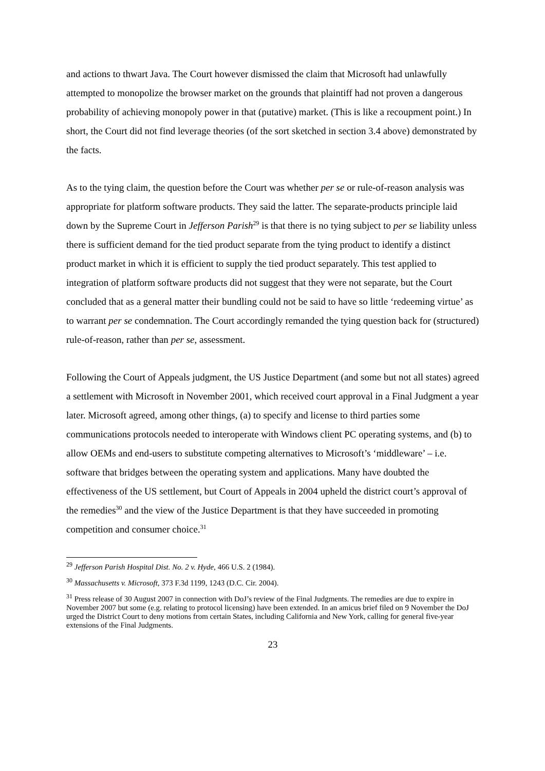and actions to thwart Java. The Court however dismissed the claim that Microsoft had unlawfully attempted to monopolize the browser market on the grounds that plaintiff had not proven a dangerous probability of achieving monopoly power in that (putative) market. (This is like a recoupment point.) In short, the Court did not find leverage theories (of the sort sketched in section 3.4 above) demonstrated by the facts.
As to the tying claim, the question before the Court was whether per se or rule-of-reason analysis was appropriate for platform software products. They said the latter. The separate-products principle laid down by the Supreme Court in Jefferson Parish<sup>29</sup> is that there is no tying subject to per se liability unless there is sufficient demand for the tied product separate from the tying product to identify a distinct product market in which it is efficient to supply the tied product separately. This test applied to integration of platform software products did not suggest that they were not separate, but the Court concluded that as a general matter their bundling could not be said to have so little ‘redeeming virtue’ as to warrant per se condemnation. The Court accordingly remanded the tying question back for (structured) rule-of-reason, rather than per se, assessment.
Following the Court of Appeals judgment, the US Justice Department (and some but not all states) agreed a settlement with Microsoft in November 2001, which received court approval in a Final Judgment a year later. Microsoft agreed, among other things, (a) to specify and license to third parties some communications protocols needed to interoperate with Windows client PC operating systems, and (b) to allow OEMs and end-users to substitute competing alternatives to Microsoft’s ‘middleware’ – i.e. software that bridges between the operating system and applications. Many have doubted the effectiveness of the US settlement, but Court of Appeals in 2004 upheld the district court’s approval of the remedies<sup>30</sup> and the view of the Justice Department is that they have succeeded in promoting competition and consumer choice.<sup>31</sup>
<sup>29</sup> Jefferson Parish Hospital Dist. No. 2 v. Hyde, 466 U.S. 2 (1984).
<sup>30</sup> Massachusetts v. Microsoft, 373 F.3d 1199, 1243 (D.C. Cir. 2004).
<sup>31</sup> Press release of 30 August 2007 in connection with DoJ’s review of the Final Judgments. The remedies are due to expire in November 2007 but some (e.g. relating to protocol licensing) have been extended. In an amicus brief filed on 9 November the DoJ urged the District Court to deny motions from certain States, including California and New York, calling for general five-year extensions of the Final Judgments.
23